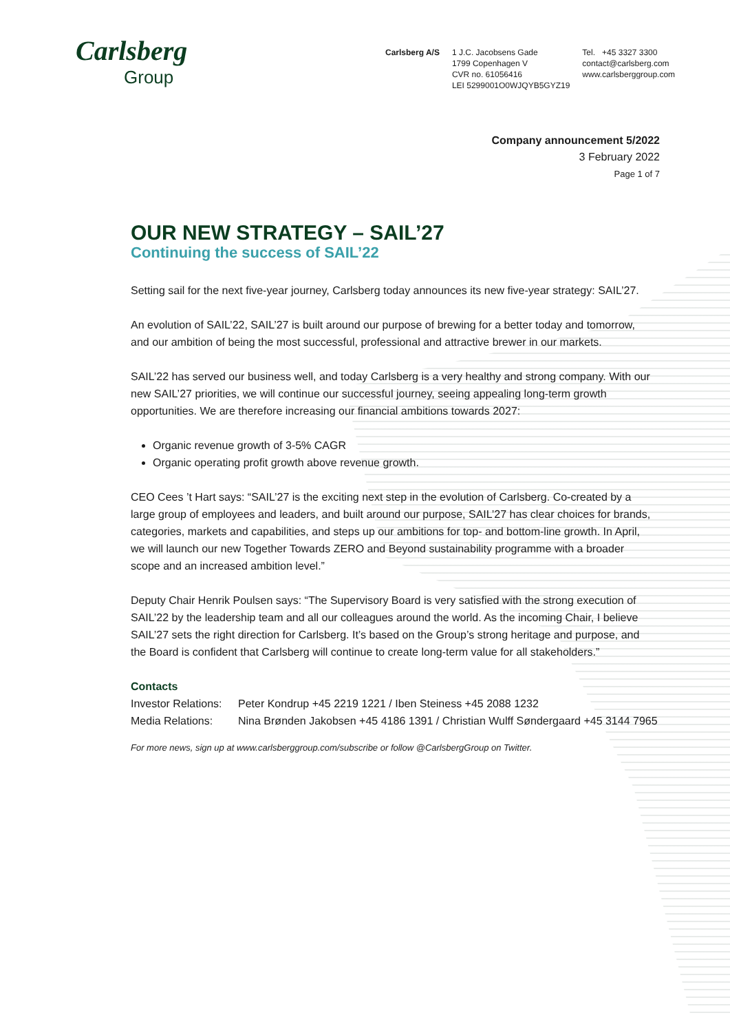Carlsberg
Group
Carlsberg A/S 1 J.C. Jacobsens Gade
1799 Copenhagen V
CVR no. 61056416
LEI 5299001O0WJQYB5GYZ19
Tel. +45 3327 3300
contact@carlsberg.com
www.carlsberggroup.com
Company announcement 5/2022
3 February 2022
Page 1 of 7
OUR NEW STRATEGY – SAIL’27
Continuing the success of SAIL’22
Setting sail for the next five-year journey, Carlsberg today announces its new five-year strategy: SAIL’27.
An evolution of SAIL’22, SAIL’27 is built around our purpose of brewing for a better today and tomorrow, and our ambition of being the most successful, professional and attractive brewer in our markets.
SAIL’22 has served our business well, and today Carlsberg is a very healthy and strong company. With our new SAIL’27 priorities, we will continue our successful journey, seeing appealing long-term growth opportunities. We are therefore increasing our financial ambitions towards 2027:
Organic revenue growth of 3-5% CAGR
Organic operating profit growth above revenue growth.
CEO Cees ’t Hart says: “SAIL’27 is the exciting next step in the evolution of Carlsberg. Co-created by a large group of employees and leaders, and built around our purpose, SAIL’27 has clear choices for brands, categories, markets and capabilities, and steps up our ambitions for top- and bottom-line growth. In April, we will launch our new Together Towards ZERO and Beyond sustainability programme with a broader scope and an increased ambition level.”
Deputy Chair Henrik Poulsen says: “The Supervisory Board is very satisfied with the strong execution of SAIL’22 by the leadership team and all our colleagues around the world. As the incoming Chair, I believe SAIL’27 sets the right direction for Carlsberg. It’s based on the Group’s strong heritage and purpose, and the Board is confident that Carlsberg will continue to create long-term value for all stakeholders.”
Contacts
| Investor Relations: | Peter Kondrup +45 2219 1221 / Iben Steiness +45 2088 1232 |
| Media Relations: | Nina Brønden Jakobsen +45 4186 1391 / Christian Wulff Søndergaard +45 3144 7965 |
For more news, sign up at www.carlsberggroup.com/subscribe or follow @CarlsbergGroup on Twitter.